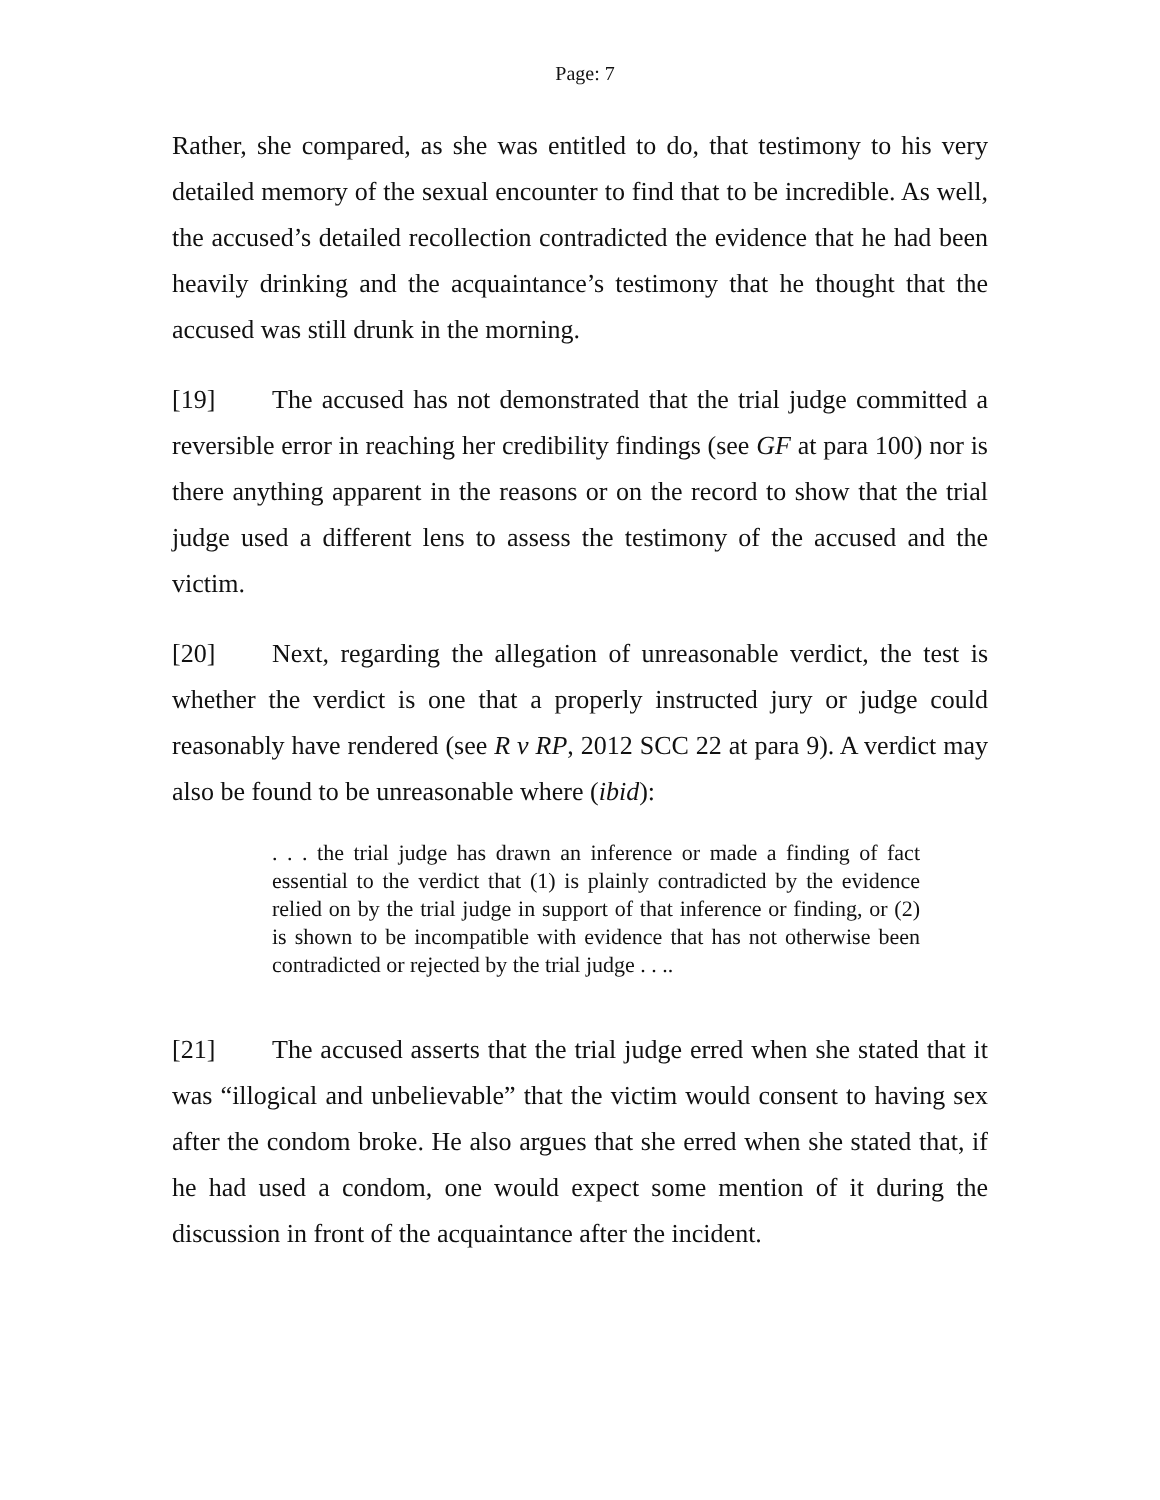Page: 7
Rather, she compared, as she was entitled to do, that testimony to his very detailed memory of the sexual encounter to find that to be incredible. As well, the accused’s detailed recollection contradicted the evidence that he had been heavily drinking and the acquaintance’s testimony that he thought that the accused was still drunk in the morning.
[19] The accused has not demonstrated that the trial judge committed a reversible error in reaching her credibility findings (see GF at para 100) nor is there anything apparent in the reasons or on the record to show that the trial judge used a different lens to assess the testimony of the accused and the victim.
[20] Next, regarding the allegation of unreasonable verdict, the test is whether the verdict is one that a properly instructed jury or judge could reasonably have rendered (see R v RP, 2012 SCC 22 at para 9). A verdict may also be found to be unreasonable where (ibid):
. . . the trial judge has drawn an inference or made a finding of fact essential to the verdict that (1) is plainly contradicted by the evidence relied on by the trial judge in support of that inference or finding, or (2) is shown to be incompatible with evidence that has not otherwise been contradicted or rejected by the trial judge . . ..
[21] The accused asserts that the trial judge erred when she stated that it was “illogical and unbelievable” that the victim would consent to having sex after the condom broke. He also argues that she erred when she stated that, if he had used a condom, one would expect some mention of it during the discussion in front of the acquaintance after the incident.